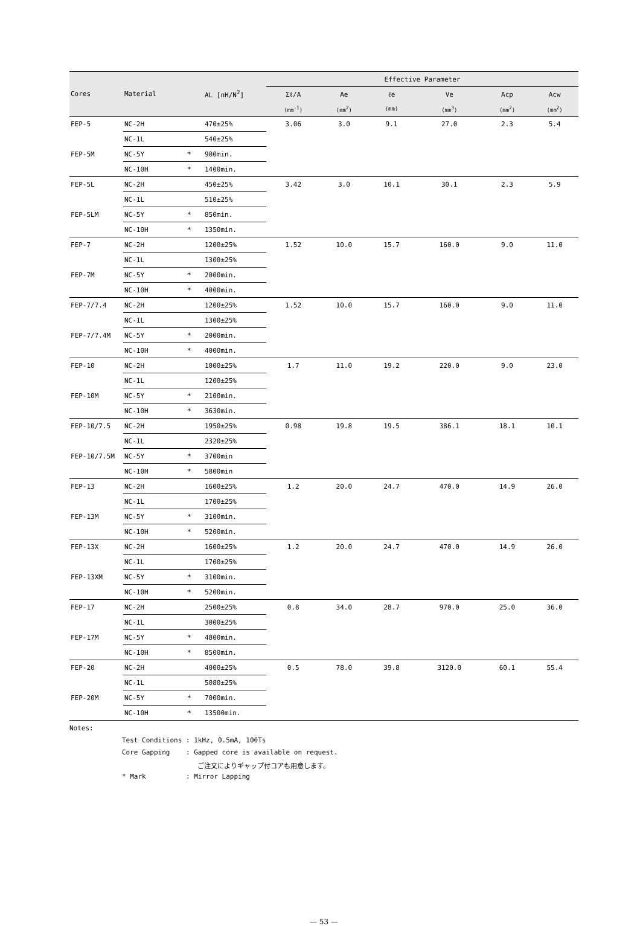| | | | | Effective Parameter | | | | | |
| --- | --- | --- | --- | --- | --- | --- | --- | --- | --- |
| Cores | Material | | AL [nH/N<sup>2</sup>] | Σℓ/A | Ae | ℓe | Ve | Acp | Acw |
| | | | | (mm<sup>-1</sup>) | (mm<sup>2</sup>) | (mm) | (mm<sup>3</sup>) | (mm<sup>2</sup>) | (mm<sup>2</sup>) |
| FEP-5 | NC-2H | | 470±25% | 3.06 | 3.0 | 9.1 | 27.0 | 2.3 | 5.4 |
| | NC-1L | | 540±25% | | | | | | |
| FEP-5M | NC-5Y | * | 900min. | | | | | | |
| | NC-10H | * | 1400min. | | | | | | |
| FEP-5L | NC-2H | | 450±25% | 3.42 | 3.0 | 10.1 | 30.1 | 2.3 | 5.9 |
| | NC-1L | | 510±25% | | | | | | |
| FEP-5LM | NC-5Y | * | 850min. | | | | | | |
| | NC-10H | * | 1350min. | | | | | | |
| FEP-7 | NC-2H | | 1200±25% | 1.52 | 10.0 | 15.7 | 160.0 | 9.0 | 11.0 |
| | NC-1L | | 1300±25% | | | | | | |
| FEP-7M | NC-5Y | * | 2000min. | | | | | | |
| | NC-10H | * | 4000min. | | | | | | |
| FEP-7/7.4 | NC-2H | | 1200±25% | 1.52 | 10.0 | 15.7 | 160.0 | 9.0 | 11.0 |
| | NC-1L | | 1300±25% | | | | | | |
| FEP-7/7.4M | NC-5Y | * | 2000min. | | | | | | |
| | NC-10H | * | 4000min. | | | | | | |
| FEP-10 | NC-2H | | 1000±25% | 1.7 | 11.0 | 19.2 | 220.0 | 9.0 | 23.0 |
| | NC-1L | | 1200±25% | | | | | | |
| FEP-10M | NC-5Y | * | 2100min. | | | | | | |
| | NC-10H | * | 3630min. | | | | | | |
| FEP-10/7.5 | NC-2H | | 1950±25% | 0.98 | 19.8 | 19.5 | 386.1 | 18.1 | 10.1 |
| | NC-1L | | 2320±25% | | | | | | |
| FEP-10/7.5M | NC-5Y | * | 3700min | | | | | | |
| | NC-10H | * | 5800min | | | | | | |
| FEP-13 | NC-2H | | 1600±25% | 1.2 | 20.0 | 24.7 | 470.0 | 14.9 | 26.0 |
| | NC-1L | | 1700±25% | | | | | | |
| FEP-13M | NC-5Y | * | 3100min. | | | | | | |
| | NC-10H | * | 5200min. | | | | | | |
| FEP-13X | NC-2H | | 1600±25% | 1.2 | 20.0 | 24.7 | 470.0 | 14.9 | 26.0 |
| | NC-1L | | 1700±25% | | | | | | |
| FEP-13XM | NC-5Y | * | 3100min. | | | | | | |
| | NC-10H | * | 5200min. | | | | | | |
| FEP-17 | NC-2H | | 2500±25% | 0.8 | 34.0 | 28.7 | 970.0 | 25.0 | 36.0 |
| | NC-1L | | 3000±25% | | | | | | |
| FEP-17M | NC-5Y | * | 4800min. | | | | | | |
| | NC-10H | * | 8500min. | | | | | | |
| FEP-20 | NC-2H | | 4000±25% | 0.5 | 78.0 | 39.8 | 3120.0 | 60.1 | 55.4 |
| | NC-1L | | 5080±25% | | | | | | |
| FEP-20M | NC-5Y | * | 7000min. | | | | | | |
| | NC-10H | * | 13500min. | | | | | | |
Notes:
Test Conditions : 1kHz, 0.5mA, 100Ts
Core Gapping : Gapped core is available on request.
ご注文によりギャップ付コアも用意します。
* Mark : Mirror Lapping
— 53 —